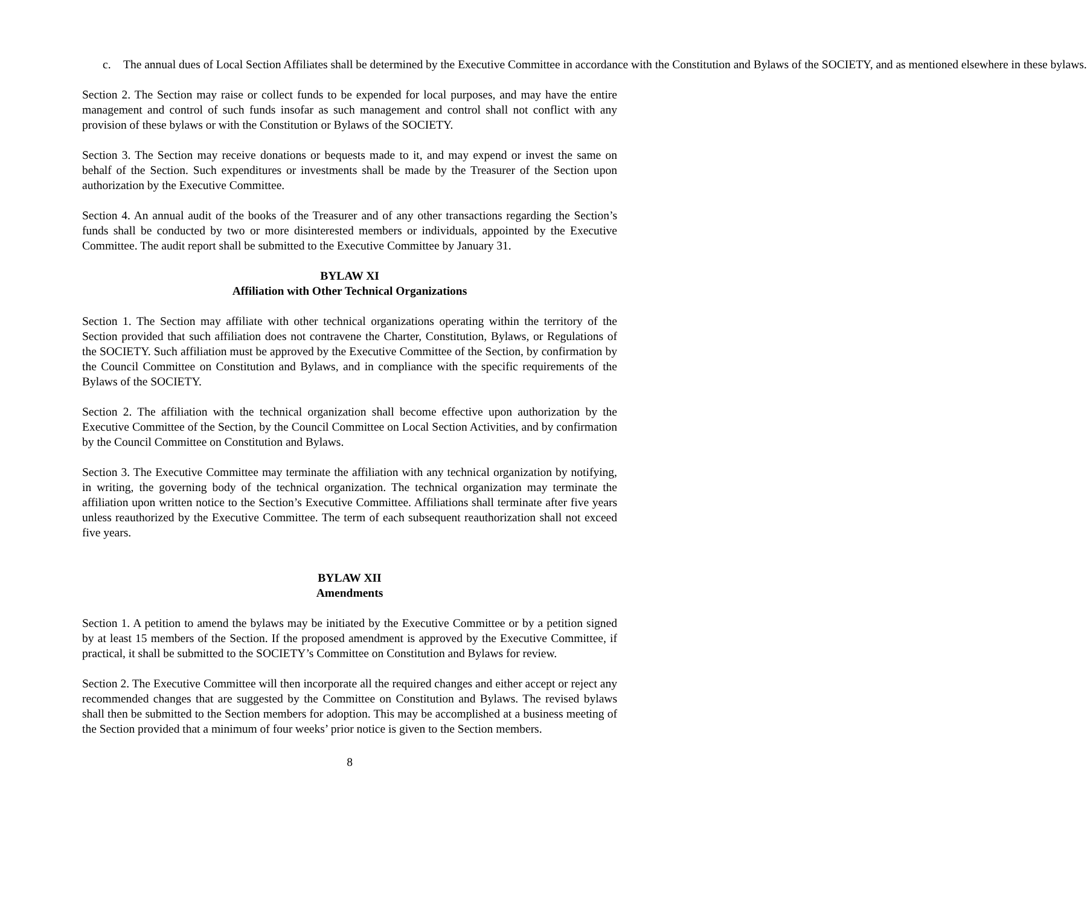c. The annual dues of Local Section Affiliates shall be determined by the Executive Committee in accordance with the Constitution and Bylaws of the SOCIETY, and as mentioned elsewhere in these bylaws.
Section 2. The Section may raise or collect funds to be expended for local purposes, and may have the entire management and control of such funds insofar as such management and control shall not conflict with any provision of these bylaws or with the Constitution or Bylaws of the SOCIETY.
Section 3. The Section may receive donations or bequests made to it, and may expend or invest the same on behalf of the Section. Such expenditures or investments shall be made by the Treasurer of the Section upon authorization by the Executive Committee.
Section 4. An annual audit of the books of the Treasurer and of any other transactions regarding the Section’s funds shall be conducted by two or more disinterested members or individuals, appointed by the Executive Committee. The audit report shall be submitted to the Executive Committee by January 31.
BYLAW XI
Affiliation with Other Technical Organizations
Section 1. The Section may affiliate with other technical organizations operating within the territory of the Section provided that such affiliation does not contravene the Charter, Constitution, Bylaws, or Regulations of the SOCIETY. Such affiliation must be approved by the Executive Committee of the Section, by confirmation by the Council Committee on Constitution and Bylaws, and in compliance with the specific requirements of the Bylaws of the SOCIETY.
Section 2. The affiliation with the technical organization shall become effective upon authorization by the Executive Committee of the Section, by the Council Committee on Local Section Activities, and by confirmation by the Council Committee on Constitution and Bylaws.
Section 3. The Executive Committee may terminate the affiliation with any technical organization by notifying, in writing, the governing body of the technical organization. The technical organization may terminate the affiliation upon written notice to the Section’s Executive Committee. Affiliations shall terminate after five years unless reauthorized by the Executive Committee. The term of each subsequent reauthorization shall not exceed five years.
BYLAW XII
Amendments
Section 1. A petition to amend the bylaws may be initiated by the Executive Committee or by a petition signed by at least 15 members of the Section. If the proposed amendment is approved by the Executive Committee, if practical, it shall be submitted to the SOCIETY’s Committee on Constitution and Bylaws for review.
Section 2. The Executive Committee will then incorporate all the required changes and either accept or reject any recommended changes that are suggested by the Committee on Constitution and Bylaws. The revised bylaws shall then be submitted to the Section members for adoption. This may be accomplished at a business meeting of the Section provided that a minimum of four weeks’ prior notice is given to the Section members.
8